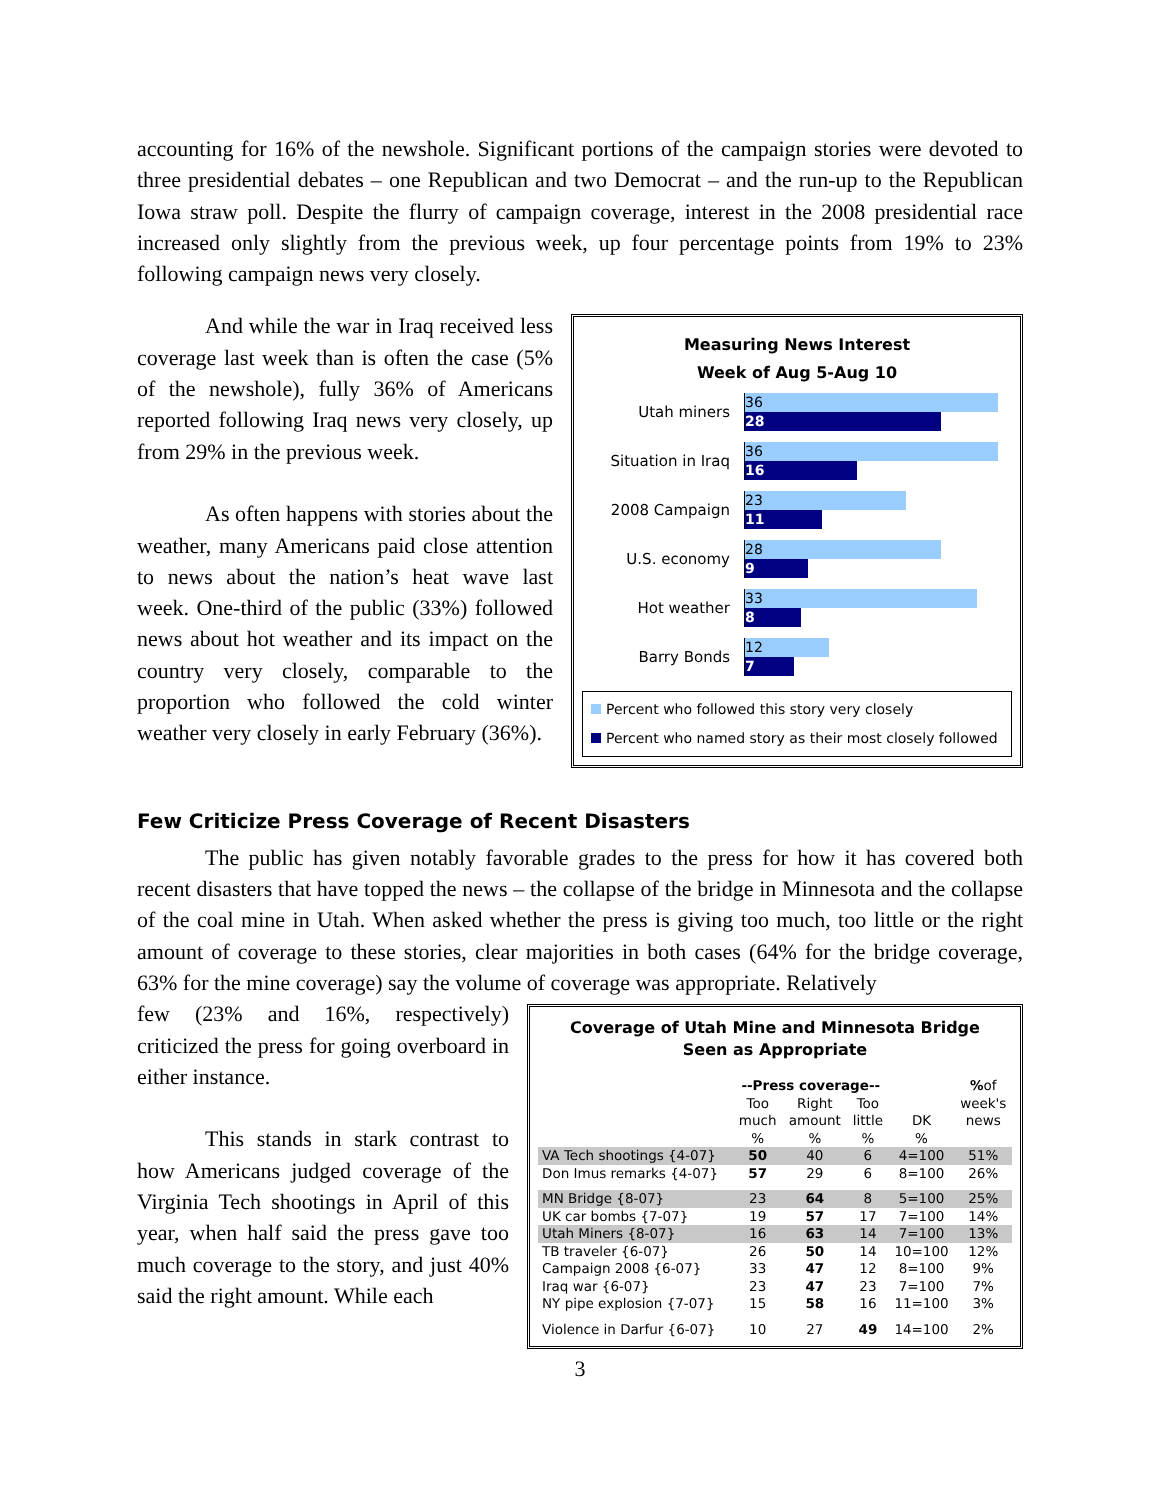accounting for 16% of the newshole. Significant portions of the campaign stories were devoted to three presidential debates – one Republican and two Democrat – and the run-up to the Republican Iowa straw poll. Despite the flurry of campaign coverage, interest in the 2008 presidential race increased only slightly from the previous week, up four percentage points from 19% to 23% following campaign news very closely.
And while the war in Iraq received less coverage last week than is often the case (5% of the newshole), fully 36% of Americans reported following Iraq news very closely, up from 29% in the previous week.
As often happens with stories about the weather, many Americans paid close attention to news about the nation’s heat wave last week. One-third of the public (33%) followed news about hot weather and its impact on the country very closely, comparable to the proportion who followed the cold winter weather very closely in early February (36%).
Measuring News Interest
Week of Aug 5-Aug 10
Utah miners
36
28
Situation in Iraq
36
16
2008 Campaign
23
11
U.S. economy
28
9
Hot weather
33
8
Barry Bonds
12
7
Percent who followed this story very closely
Percent who named story as their most closely followed
Few Criticize Press Coverage of Recent Disasters
The public has given notably favorable grades to the press for how it has covered both recent disasters that have topped the news – the collapse of the bridge in Minnesota and the collapse of the coal mine in Utah. When asked whether the press is giving too much, too little or the right amount of coverage to these stories, clear majorities in both cases (64% for the bridge coverage, 63% for the mine coverage) say the volume of coverage was appropriate. Relatively
few (23% and 16%, respectively) criticized the press for going overboard in either instance.
This stands in stark contrast to how Americans judged coverage of the Virginia Tech shootings in April of this year, when half said the press gave too much coverage to the story, and just 40% said the right amount. While each
Coverage of Utah Mine and Minnesota Bridge
Seen as Appropriate
| | --Press coverage-- | | | | % of |
| --- | --- | --- | --- | --- | --- |
| | Too much | Right amount | Too little | DK | week's news |
| | % | % | % | % | |
| VA Tech shootings {4-07} | 50 | 40 | 6 | 4=100 | 51% |
| Don Imus remarks {4-07} | 57 | 29 | 6 | 8=100 | 26% |
| MN Bridge {8-07} | 23 | 64 | 8 | 5=100 | 25% |
| UK car bombs {7-07} | 19 | 57 | 17 | 7=100 | 14% |
| Utah Miners {8-07} | 16 | 63 | 14 | 7=100 | 13% |
| TB traveler {6-07} | 26 | 50 | 14 | 10=100 | 12% |
| Campaign 2008 {6-07} | 33 | 47 | 12 | 8=100 | 9% |
| Iraq war {6-07} | 23 | 47 | 23 | 7=100 | 7% |
| NY pipe explosion {7-07} | 15 | 58 | 16 | 11=100 | 3% |
| Violence in Darfur {6-07} | 10 | 27 | 49 | 14=100 | 2% |
3